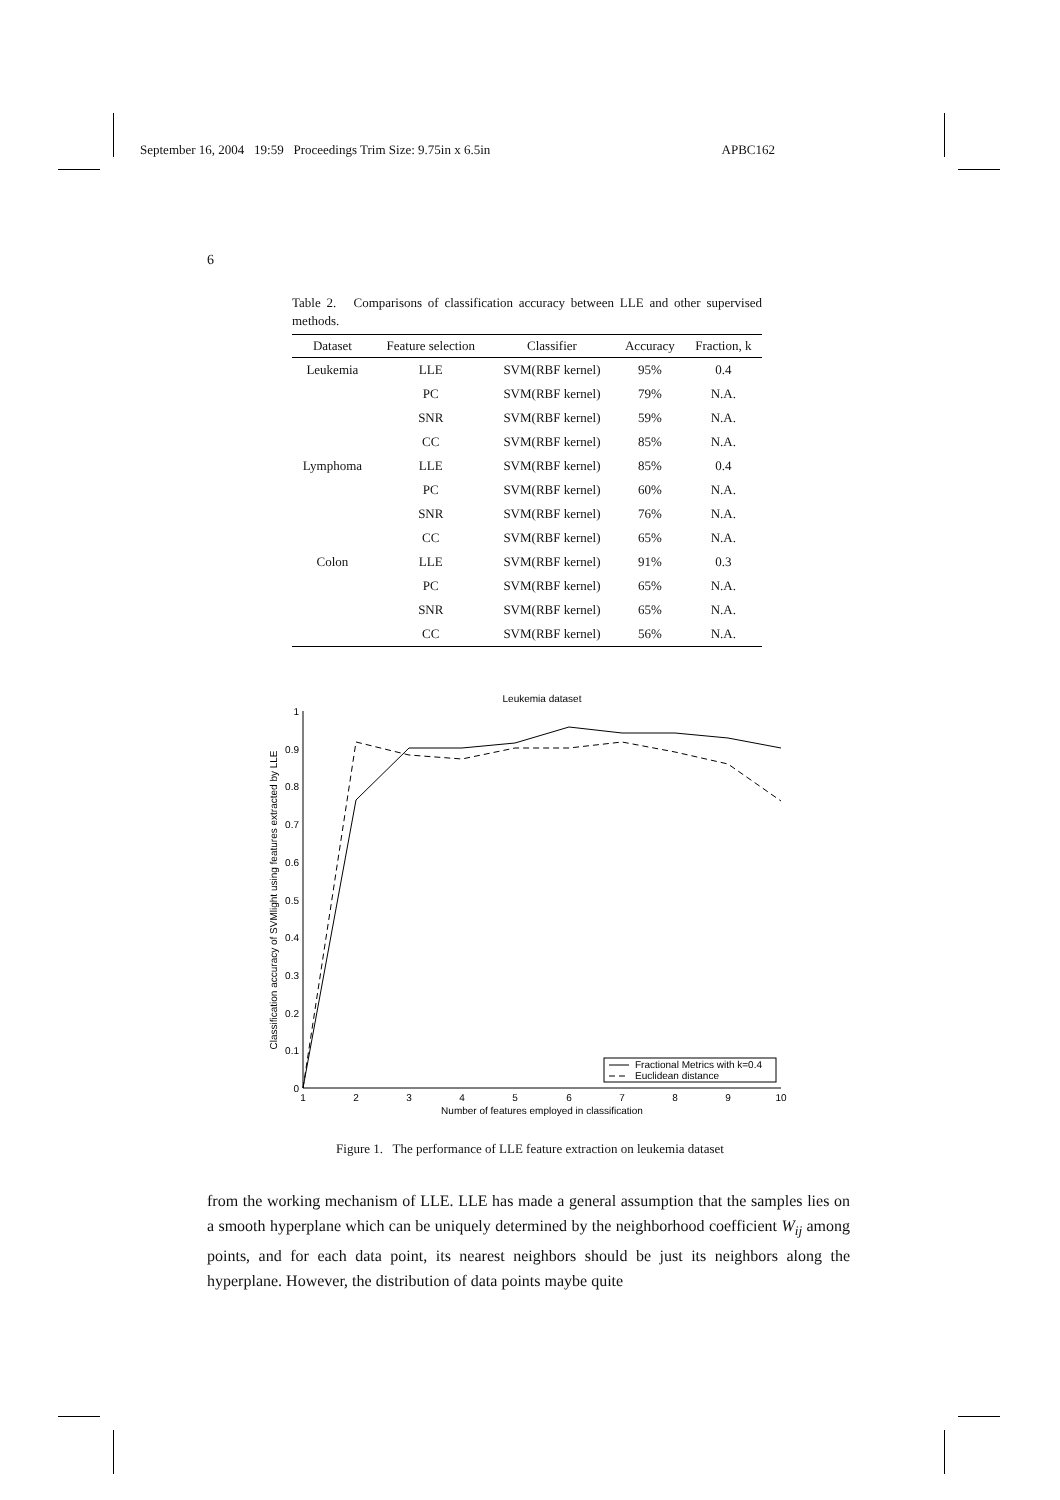September 16, 2004 19:59 Proceedings Trim Size: 9.75in x 6.5in APBC162
6
Table 2. Comparisons of classification accuracy between LLE and other supervised methods.
| Dataset | Feature selection | Classifier | Accuracy | Fraction, k |
| --- | --- | --- | --- | --- |
| Leukemia | LLE | SVM(RBF kernel) | 95% | 0.4 |
| | PC | SVM(RBF kernel) | 79% | N.A. |
| | SNR | SVM(RBF kernel) | 59% | N.A. |
| | CC | SVM(RBF kernel) | 85% | N.A. |
| Lymphoma | LLE | SVM(RBF kernel) | 85% | 0.4 |
| | PC | SVM(RBF kernel) | 60% | N.A. |
| | SNR | SVM(RBF kernel) | 76% | N.A. |
| | CC | SVM(RBF kernel) | 65% | N.A. |
| Colon | LLE | SVM(RBF kernel) | 91% | 0.3 |
| | PC | SVM(RBF kernel) | 65% | N.A. |
| | SNR | SVM(RBF kernel) | 65% | N.A. |
| | CC | SVM(RBF kernel) | 56% | N.A. |
Leukemia dataset
0
0.1
0.2
0.3
0.4
0.5
0.6
0.7
0.8
0.9
1
1
2
3
4
5
6
7
8
9
10
Number of features employed in classification
Classification accuracy of SVMlight using features extracted by LLE
Fractional Metrics with k=0.4
Euclidean distance
Figure 1. The performance of LLE feature extraction on leukemia dataset
from the working mechanism of LLE. LLE has made a general assumption that the samples lies on a smooth hyperplane which can be uniquely determined by the neighborhood coefficient W<sub>ij</sub> among points, and for each data point, its nearest neighbors should be just its neighbors along the hyperplane. However, the distribution of data points maybe quite